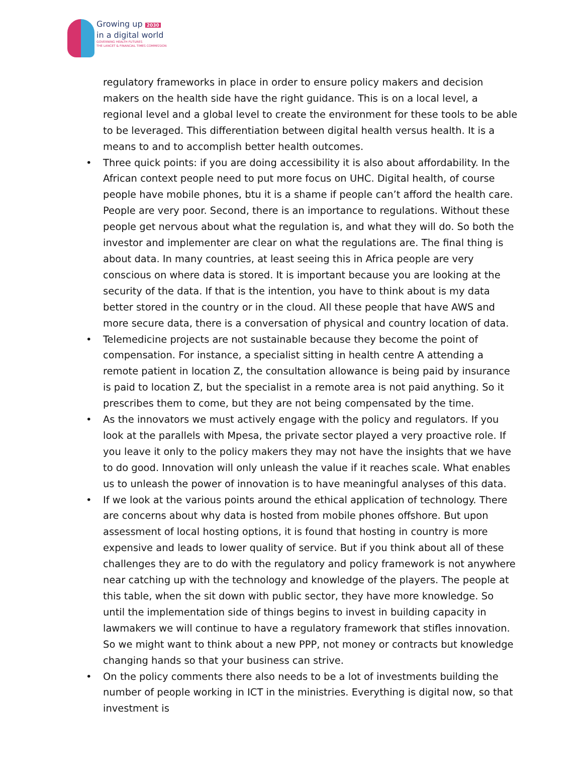Growing up 2030
in a digital world
GOVERNING HEALTH FUTURES
THE LANCET & FINANCIAL TIMES COMMISSION
regulatory frameworks in place in order to ensure policy makers and decision makers on the health side have the right guidance. This is on a local level, a regional level and a global level to create the environment for these tools to be able to be leveraged. This differentiation between digital health versus health. It is a means to and to accomplish better health outcomes.
• Three quick points: if you are doing accessibility it is also about affordability. In the African context people need to put more focus on UHC. Digital health, of course people have mobile phones, btu it is a shame if people can’t afford the health care. People are very poor. Second, there is an importance to regulations. Without these people get nervous about what the regulation is, and what they will do. So both the investor and implementer are clear on what the regulations are. The final thing is about data. In many countries, at least seeing this in Africa people are very conscious on where data is stored. It is important because you are looking at the security of the data. If that is the intention, you have to think about is my data better stored in the country or in the cloud. All these people that have AWS and more secure data, there is a conversation of physical and country location of data.
• Telemedicine projects are not sustainable because they become the point of compensation. For instance, a specialist sitting in health centre A attending a remote patient in location Z, the consultation allowance is being paid by insurance is paid to location Z, but the specialist in a remote area is not paid anything. So it prescribes them to come, but they are not being compensated by the time.
• As the innovators we must actively engage with the policy and regulators. If you look at the parallels with Mpesa, the private sector played a very proactive role. If you leave it only to the policy makers they may not have the insights that we have to do good. Innovation will only unleash the value if it reaches scale. What enables us to unleash the power of innovation is to have meaningful analyses of this data.
• If we look at the various points around the ethical application of technology. There are concerns about why data is hosted from mobile phones offshore. But upon assessment of local hosting options, it is found that hosting in country is more expensive and leads to lower quality of service. But if you think about all of these challenges they are to do with the regulatory and policy framework is not anywhere near catching up with the technology and knowledge of the players. The people at this table, when the sit down with public sector, they have more knowledge. So until the implementation side of things begins to invest in building capacity in lawmakers we will continue to have a regulatory framework that stifles innovation. So we might want to think about a new PPP, not money or contracts but knowledge changing hands so that your business can strive.
• On the policy comments there also needs to be a lot of investments building the number of people working in ICT in the ministries. Everything is digital now, so that investment is